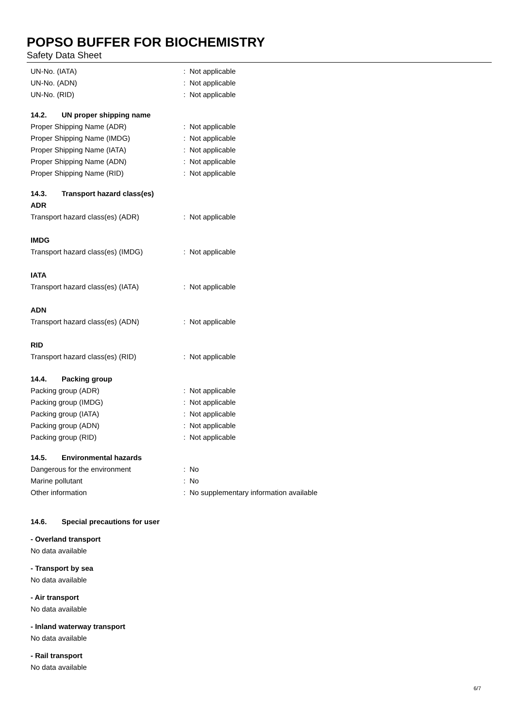POPSO BUFFER FOR BIOCHEMISTRY
Safety Data Sheet
UN-No. (IATA) : Not applicable
UN-No. (ADN) : Not applicable
UN-No. (RID) : Not applicable
14.2. UN proper shipping name
Proper Shipping Name (ADR) : Not applicable
Proper Shipping Name (IMDG) : Not applicable
Proper Shipping Name (IATA) : Not applicable
Proper Shipping Name (ADN) : Not applicable
Proper Shipping Name (RID) : Not applicable
14.3. Transport hazard class(es)
ADR
Transport hazard class(es) (ADR) : Not applicable
IMDG
Transport hazard class(es) (IMDG) : Not applicable
IATA
Transport hazard class(es) (IATA) : Not applicable
ADN
Transport hazard class(es) (ADN) : Not applicable
RID
Transport hazard class(es) (RID) : Not applicable
14.4. Packing group
Packing group (ADR) : Not applicable
Packing group (IMDG) : Not applicable
Packing group (IATA) : Not applicable
Packing group (ADN) : Not applicable
Packing group (RID) : Not applicable
14.5. Environmental hazards
Dangerous for the environment : No
Marine pollutant : No
Other information : No supplementary information available
14.6. Special precautions for user
- Overland transport
No data available
- Transport by sea
No data available
- Air transport
No data available
- Inland waterway transport
No data available
- Rail transport
No data available
6/7